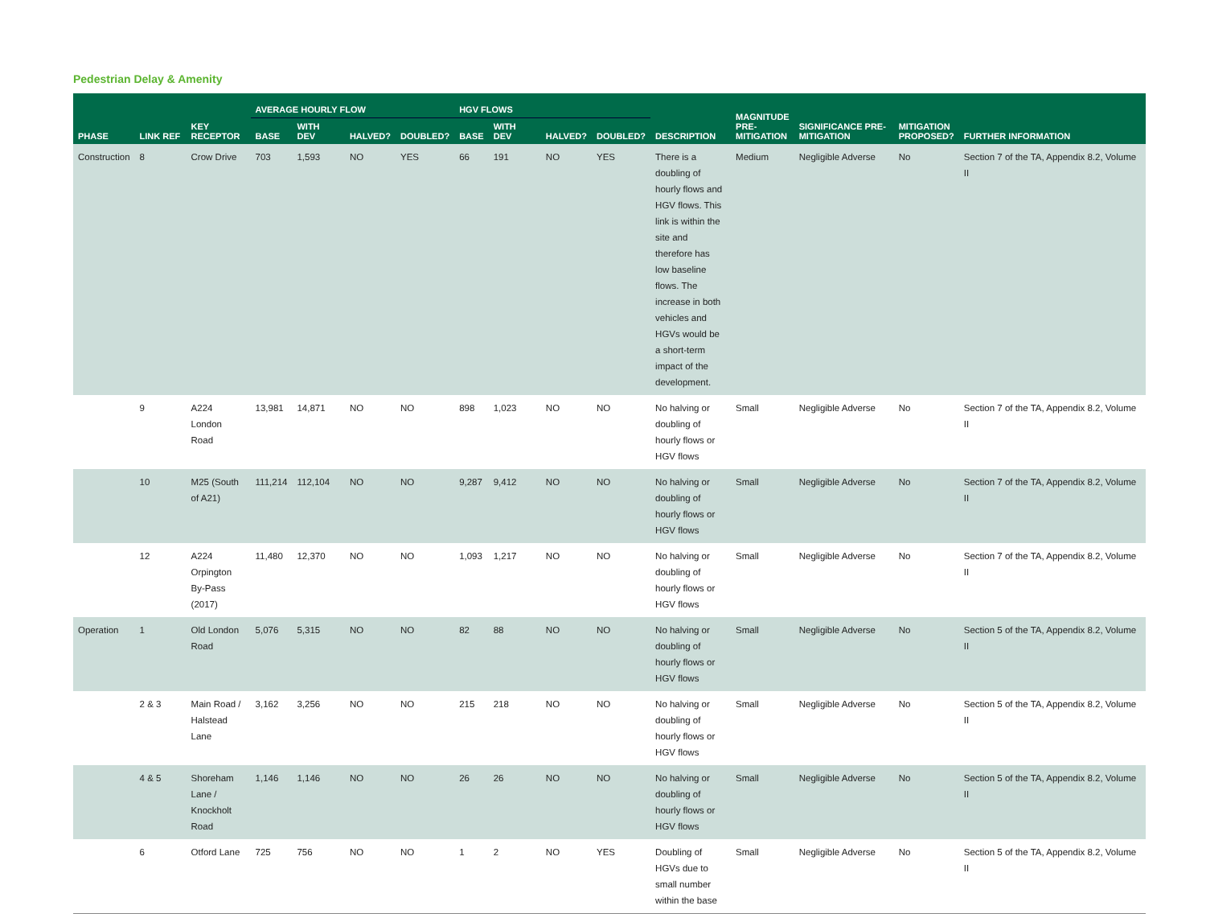Pedestrian Delay & Amenity
| PHASE | LINK REF | KEY RECEPTOR | AVERAGE HOURLY FLOW | | | | HGV FLOWS | | | | DESCRIPTION | MAGNITUDE PRE-MITIGATION | SIGNIFICANCE PRE-MITIGATION | MITIGATION PROPOSED? | FURTHER INFORMATION |
| --- | --- | --- | --- | --- | --- | --- | --- | --- | --- | --- | --- | --- | --- | --- | --- |
| | | | BASE | WITH DEV | HALVED? | DOUBLED? | BASE | WITH DEV | HALVED? | DOUBLED? | | | | | |
| Construction | 8 | Crow Drive | 703 | 1,593 | NO | YES | 66 | 191 | NO | YES | There is a doubling of hourly flows and HGV flows. This link is within the site and therefore has low baseline flows. The increase in both vehicles and HGVs would be a short-term impact of the development. | Medium | Negligible Adverse | No | Section 7 of the TA, Appendix 8.2, Volume II |
| | 9 | A224 London Road | 13,981 | 14,871 | NO | NO | 898 | 1,023 | NO | NO | No halving or doubling of hourly flows or HGV flows | Small | Negligible Adverse | No | Section 7 of the TA, Appendix 8.2, Volume II |
| | 10 | M25 (South of A21) | 111,214 | 112,104 | NO | NO | 9,287 | 9,412 | NO | NO | No halving or doubling of hourly flows or HGV flows | Small | Negligible Adverse | No | Section 7 of the TA, Appendix 8.2, Volume II |
| | 12 | A224 Orpington By-Pass (2017) | 11,480 | 12,370 | NO | NO | 1,093 | 1,217 | NO | NO | No halving or doubling of hourly flows or HGV flows | Small | Negligible Adverse | No | Section 7 of the TA, Appendix 8.2, Volume II |
| Operation | 1 | Old London Road | 5,076 | 5,315 | NO | NO | 82 | 88 | NO | NO | No halving or doubling of hourly flows or HGV flows | Small | Negligible Adverse | No | Section 5 of the TA, Appendix 8.2, Volume II |
| | 2 & 3 | Main Road / Halstead Lane | 3,162 | 3,256 | NO | NO | 215 | 218 | NO | NO | No halving or doubling of hourly flows or HGV flows | Small | Negligible Adverse | No | Section 5 of the TA, Appendix 8.2, Volume II |
| | 4 & 5 | Shoreham Lane / Knockholt Road | 1,146 | 1,146 | NO | NO | 26 | 26 | NO | NO | No halving or doubling of hourly flows or HGV flows | Small | Negligible Adverse | No | Section 5 of the TA, Appendix 8.2, Volume II |
| | 6 | Otford Lane | 725 | 756 | NO | NO | 1 | 2 | NO | YES | Doubling of HGVs due to small number within the base | Small | Negligible Adverse | No | Section 5 of the TA, Appendix 8.2, Volume II |